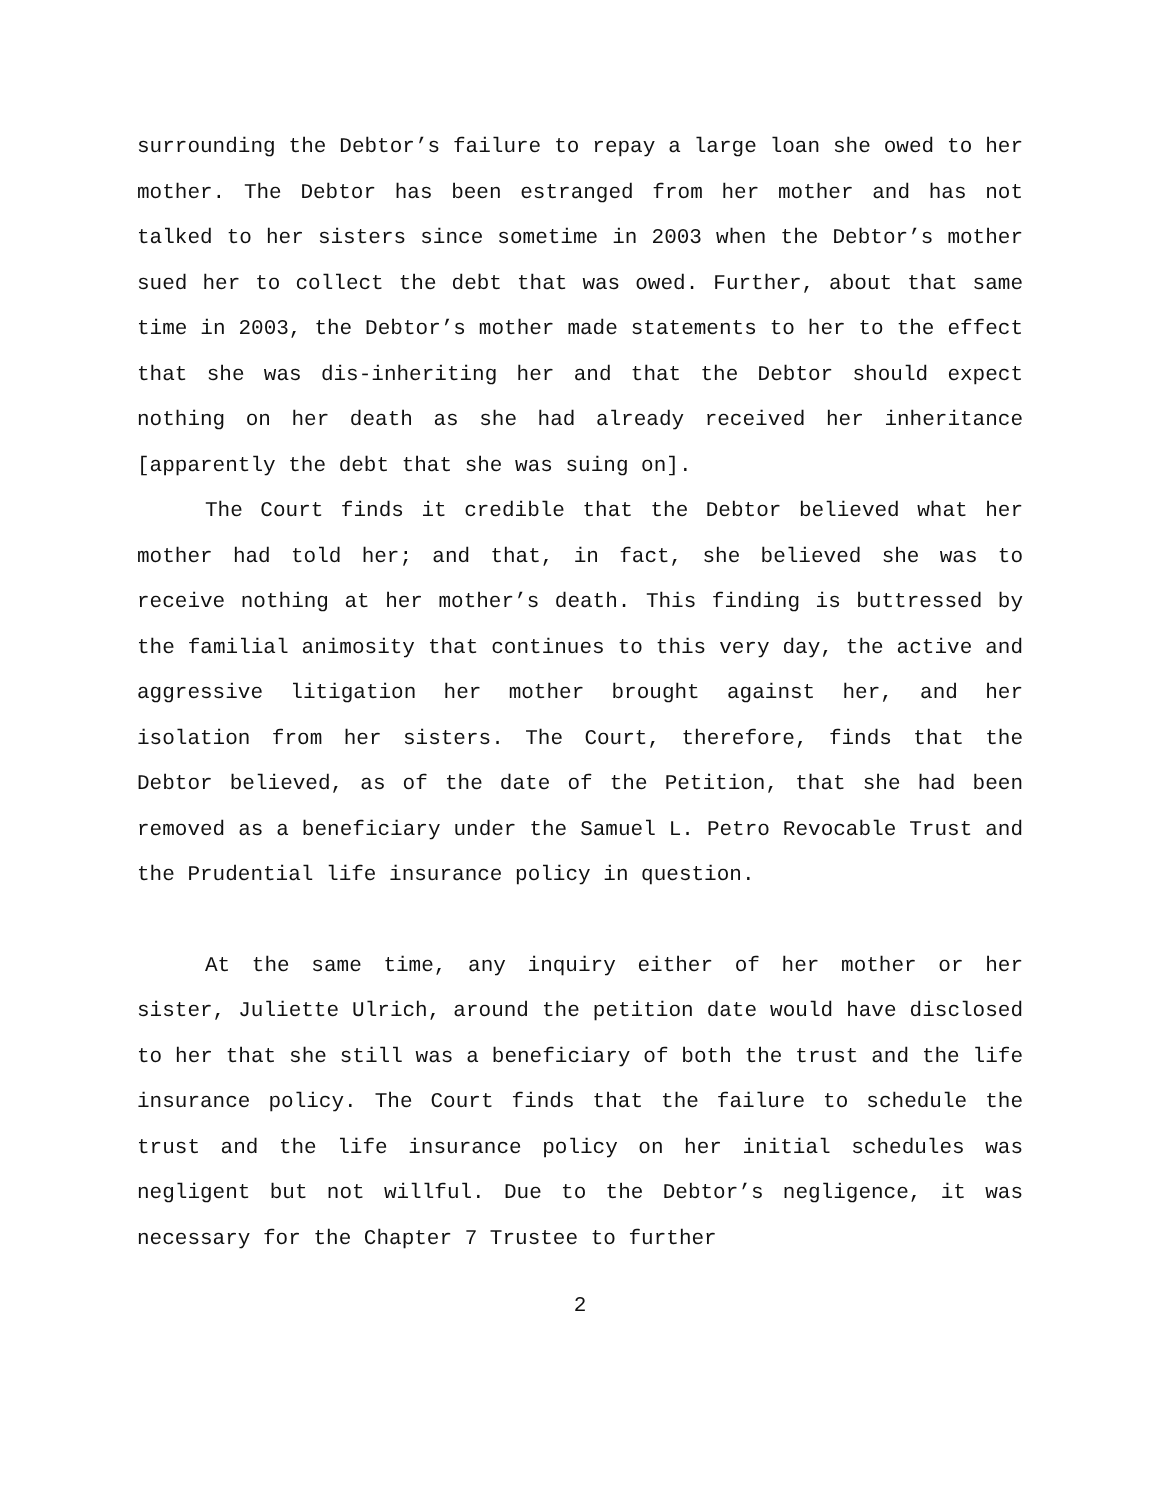surrounding the Debtor’s failure to repay a large loan she owed to her mother. The Debtor has been estranged from her mother and has not talked to her sisters since sometime in 2003 when the Debtor’s mother sued her to collect the debt that was owed. Further, about that same time in 2003, the Debtor’s mother made statements to her to the effect that she was dis-inheriting her and that the Debtor should expect nothing on her death as she had already received her inheritance [apparently the debt that she was suing on].
The Court finds it credible that the Debtor believed what her mother had told her; and that, in fact, she believed she was to receive nothing at her mother’s death. This finding is buttressed by the familial animosity that continues to this very day, the active and aggressive litigation her mother brought against her, and her isolation from her sisters. The Court, therefore, finds that the Debtor believed, as of the date of the Petition, that she had been removed as a beneficiary under the Samuel L. Petro Revocable Trust and the Prudential life insurance policy in question.
At the same time, any inquiry either of her mother or her sister, Juliette Ulrich, around the petition date would have disclosed to her that she still was a beneficiary of both the trust and the life insurance policy. The Court finds that the failure to schedule the trust and the life insurance policy on her initial schedules was negligent but not willful. Due to the Debtor’s negligence, it was necessary for the Chapter 7 Trustee to further
2